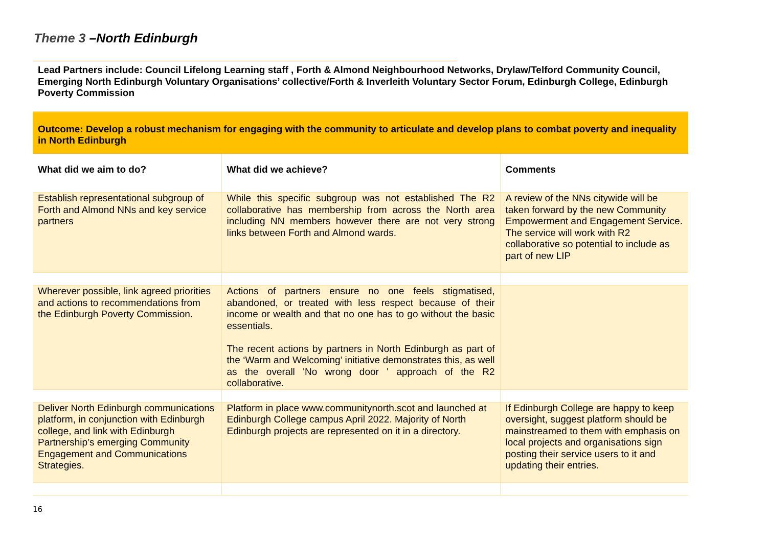Theme 3 –North Edinburgh
Lead Partners include: Council Lifelong Learning staff , Forth & Almond Neighbourhood Networks, Drylaw/Telford Community Council, Emerging North Edinburgh Voluntary Organisations’ collective/Forth & Inverleith Voluntary Sector Forum, Edinburgh College, Edinburgh Poverty Commission
| Outcome: Develop a robust mechanism for engaging with the community to articulate and develop plans to combat poverty and inequality in North Edinburgh | | |
| What did we aim to do? | What did we achieve? | Comments |
| Establish representational subgroup of Forth and Almond NNs and key service partners | While this specific subgroup was not established The R2 collaborative has membership from across the North area including NN members however there are not very strong links between Forth and Almond wards. | A review of the NNs citywide will be taken forward by the new Community Empowerment and Engagement Service. The service will work with R2 collaborative so potential to include as part of new LIP |
| Wherever possible, link agreed priorities and actions to recommendations from the Edinburgh Poverty Commission. | Actions of partners ensure no one feels stigmatised, abandoned, or treated with less respect because of their income or wealth and that no one has to go without the basic essentials. The recent actions by partners in North Edinburgh as part of the ‘Warm and Welcoming’ initiative demonstrates this, as well as the overall 'No wrong door ' approach of the R2 collaborative. | |
| Deliver North Edinburgh communications platform, in conjunction with Edinburgh college, and link with Edinburgh Partnership’s emerging Community Engagement and Communications Strategies. | Platform in place www.communitynorth.scot and launched at Edinburgh College campus April 2022. Majority of North Edinburgh projects are represented on it in a directory. | If Edinburgh College are happy to keep oversight, suggest platform should be mainstreamed to them with emphasis on local projects and organisations sign posting their service users to it and updating their entries. |
16